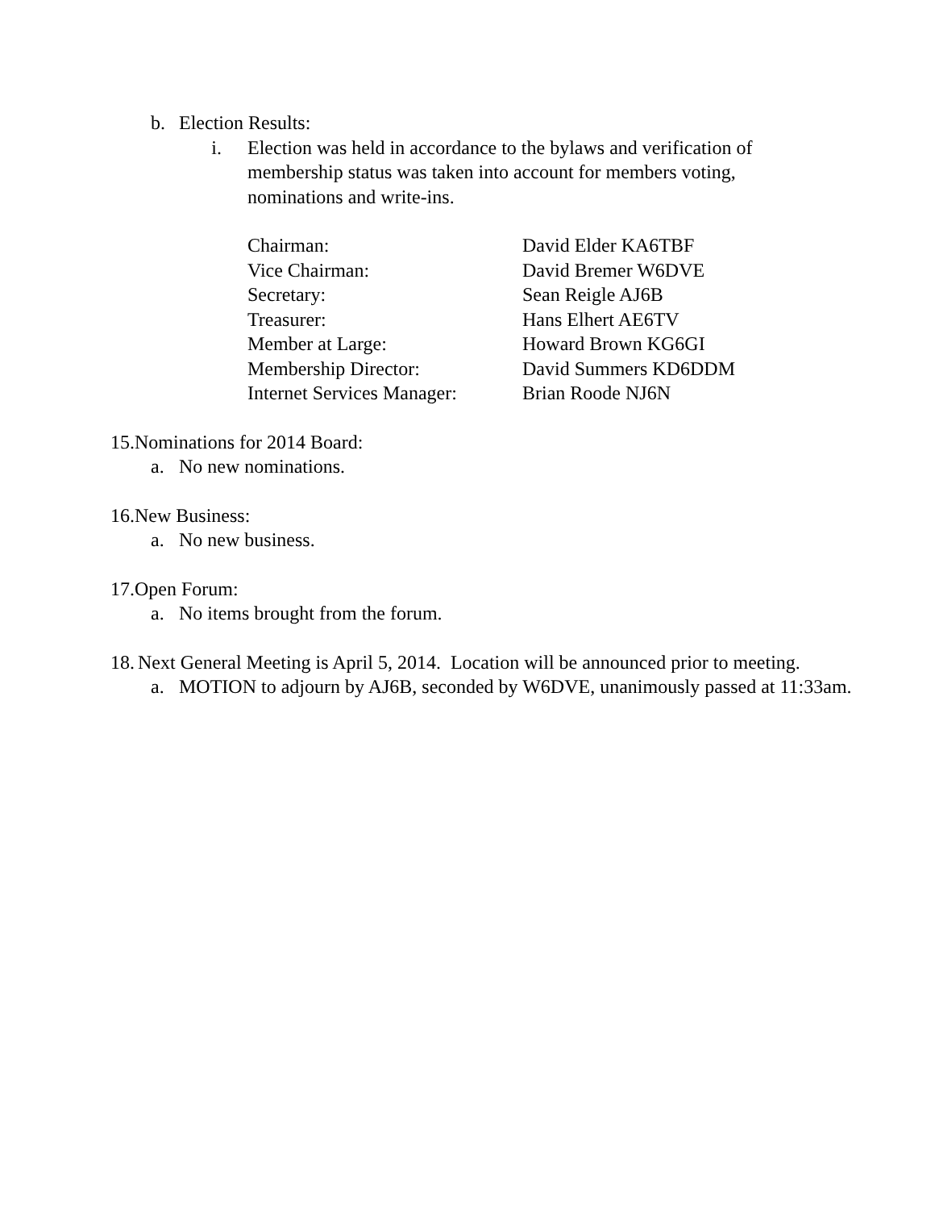b. Election Results:
i. Election was held in accordance to the bylaws and verification of membership status was taken into account for members voting, nominations and write-ins.
| Chairman: | David Elder KA6TBF |
| Vice Chairman: | David Bremer W6DVE |
| Secretary: | Sean Reigle AJ6B |
| Treasurer: | Hans Elhert AE6TV |
| Member at Large: | Howard Brown KG6GI |
| Membership Director: | David Summers KD6DDM |
| Internet Services Manager: | Brian Roode NJ6N |
15.Nominations for 2014 Board:
a. No new nominations.
16.New Business:
a. No new business.
17.Open Forum:
a. No items brought from the forum.
18. Next General Meeting is April 5, 2014. Location will be announced prior to meeting.
a. MOTION to adjourn by AJ6B, seconded by W6DVE, unanimously passed at 11:33am.